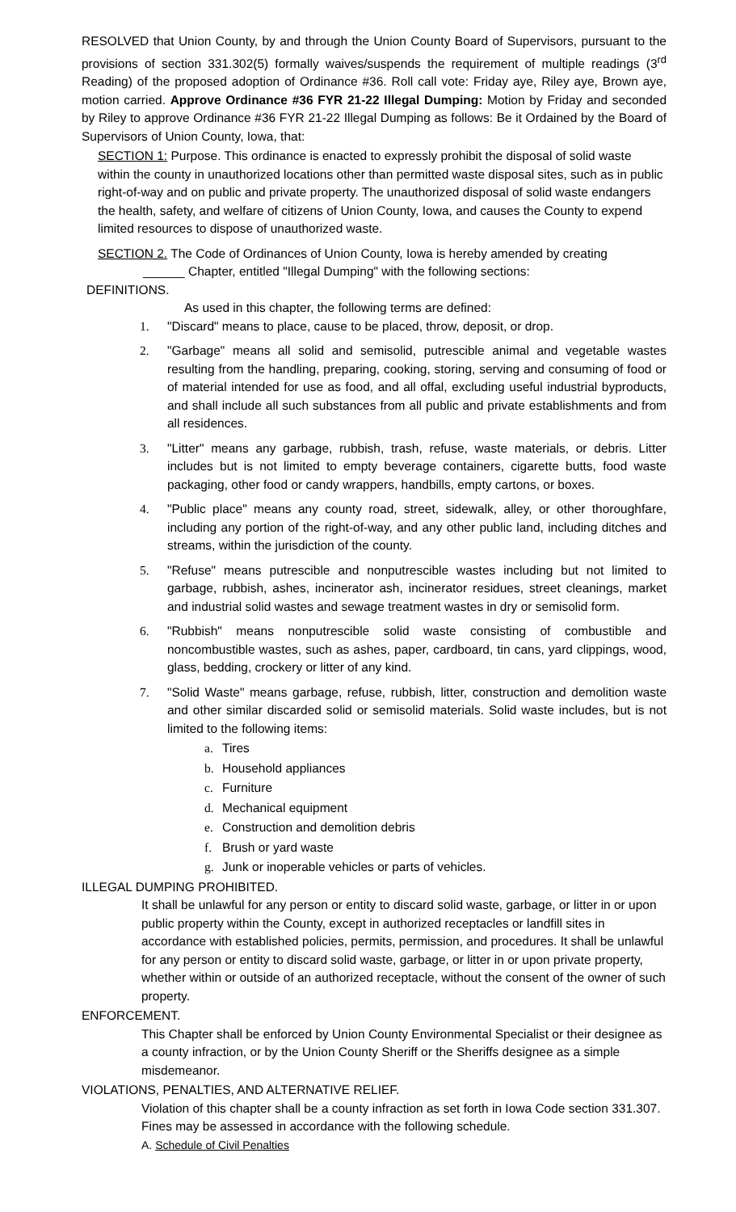RESOLVED that Union County, by and through the Union County Board of Supervisors, pursuant to the provisions of section 331.302(5) formally waives/suspends the requirement of multiple readings (3<sup>rd</sup> Reading) of the proposed adoption of Ordinance #36. Roll call vote: Friday aye, Riley aye, Brown aye, motion carried. Approve Ordinance #36 FYR 21-22 Illegal Dumping: Motion by Friday and seconded by Riley to approve Ordinance #36 FYR 21-22 Illegal Dumping as follows: Be it Ordained by the Board of Supervisors of Union County, Iowa, that:
SECTION 1: Purpose. This ordinance is enacted to expressly prohibit the disposal of solid waste within the county in unauthorized locations other than permitted waste disposal sites, such as in public right-of-way and on public and private property. The unauthorized disposal of solid waste endangers the health, safety, and welfare of citizens of Union County, Iowa, and causes the County to expend limited resources to dispose of unauthorized waste.
SECTION 2. The Code of Ordinances of Union County, Iowa is hereby amended by creating
______ Chapter, entitled "Illegal Dumping" with the following sections:
DEFINITIONS.
As used in this chapter, the following terms are defined:
1. "Discard" means to place, cause to be placed, throw, deposit, or drop.
2. "Garbage" means all solid and semisolid, putrescible animal and vegetable wastes resulting from the handling, preparing, cooking, storing, serving and consuming of food or of material intended for use as food, and all offal, excluding useful industrial byproducts, and shall include all such substances from all public and private establishments and from all residences.
3. "Litter" means any garbage, rubbish, trash, refuse, waste materials, or debris. Litter includes but is not limited to empty beverage containers, cigarette butts, food waste packaging, other food or candy wrappers, handbills, empty cartons, or boxes.
4. "Public place" means any county road, street, sidewalk, alley, or other thoroughfare, including any portion of the right-of-way, and any other public land, including ditches and streams, within the jurisdiction of the county.
5. "Refuse" means putrescible and nonputrescible wastes including but not limited to garbage, rubbish, ashes, incinerator ash, incinerator residues, street cleanings, market and industrial solid wastes and sewage treatment wastes in dry or semisolid form.
6. "Rubbish" means nonputrescible solid waste consisting of combustible and noncombustible wastes, such as ashes, paper, cardboard, tin cans, yard clippings, wood, glass, bedding, crockery or litter of any kind.
7. "Solid Waste" means garbage, refuse, rubbish, litter, construction and demolition waste and other similar discarded solid or semisolid materials. Solid waste includes, but is not limited to the following items:
a. Tires
b. Household appliances
c. Furniture
d. Mechanical equipment
e. Construction and demolition debris
f. Brush or yard waste
g. Junk or inoperable vehicles or parts of vehicles.
ILLEGAL DUMPING PROHIBITED.
It shall be unlawful for any person or entity to discard solid waste, garbage, or litter in or upon public property within the County, except in authorized receptacles or landfill sites in accordance with established policies, permits, permission, and procedures. It shall be unlawful for any person or entity to discard solid waste, garbage, or litter in or upon private property, whether within or outside of an authorized receptacle, without the consent of the owner of such property.
ENFORCEMENT.
This Chapter shall be enforced by Union County Environmental Specialist or their designee as a county infraction, or by the Union County Sheriff or the Sheriffs designee as a simple misdemeanor.
VIOLATIONS, PENALTIES, AND ALTERNATIVE RELIEF.
Violation of this chapter shall be a county infraction as set forth in Iowa Code section 331.307. Fines may be assessed in accordance with the following schedule.
A. Schedule of Civil Penalties